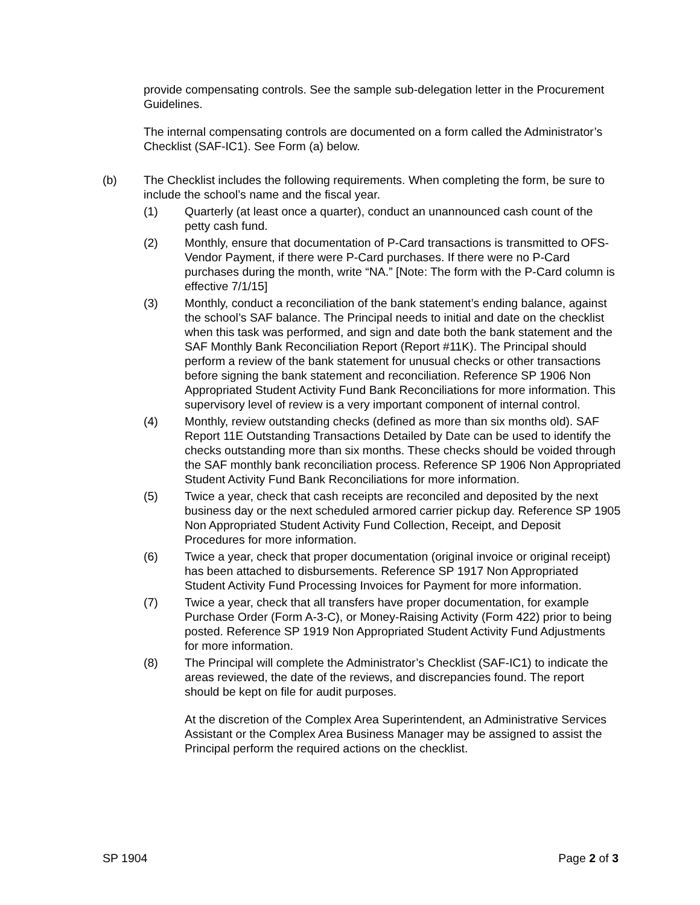provide compensating controls. See the sample sub-delegation letter in the Procurement Guidelines.
The internal compensating controls are documented on a form called the Administrator’s Checklist (SAF-IC1). See Form (a) below.
(b) The Checklist includes the following requirements. When completing the form, be sure to include the school’s name and the fiscal year.
(1) Quarterly (at least once a quarter), conduct an unannounced cash count of the petty cash fund.
(2) Monthly, ensure that documentation of P-Card transactions is transmitted to OFS-Vendor Payment, if there were P-Card purchases. If there were no P-Card purchases during the month, write “NA.” [Note: The form with the P-Card column is effective 7/1/15]
(3) Monthly, conduct a reconciliation of the bank statement’s ending balance, against the school’s SAF balance. The Principal needs to initial and date on the checklist when this task was performed, and sign and date both the bank statement and the SAF Monthly Bank Reconciliation Report (Report #11K). The Principal should perform a review of the bank statement for unusual checks or other transactions before signing the bank statement and reconciliation. Reference SP 1906 Non Appropriated Student Activity Fund Bank Reconciliations for more information. This supervisory level of review is a very important component of internal control.
(4) Monthly, review outstanding checks (defined as more than six months old). SAF Report 11E Outstanding Transactions Detailed by Date can be used to identify the checks outstanding more than six months. These checks should be voided through the SAF monthly bank reconciliation process. Reference SP 1906 Non Appropriated Student Activity Fund Bank Reconciliations for more information.
(5) Twice a year, check that cash receipts are reconciled and deposited by the next business day or the next scheduled armored carrier pickup day. Reference SP 1905 Non Appropriated Student Activity Fund Collection, Receipt, and Deposit Procedures for more information.
(6) Twice a year, check that proper documentation (original invoice or original receipt) has been attached to disbursements. Reference SP 1917 Non Appropriated Student Activity Fund Processing Invoices for Payment for more information.
(7) Twice a year, check that all transfers have proper documentation, for example Purchase Order (Form A-3-C), or Money-Raising Activity (Form 422) prior to being posted. Reference SP 1919 Non Appropriated Student Activity Fund Adjustments for more information.
(8) The Principal will complete the Administrator’s Checklist (SAF-IC1) to indicate the areas reviewed, the date of the reviews, and discrepancies found. The report should be kept on file for audit purposes.
At the discretion of the Complex Area Superintendent, an Administrative Services Assistant or the Complex Area Business Manager may be assigned to assist the Principal perform the required actions on the checklist.
SP 1904 Page 2 of 3